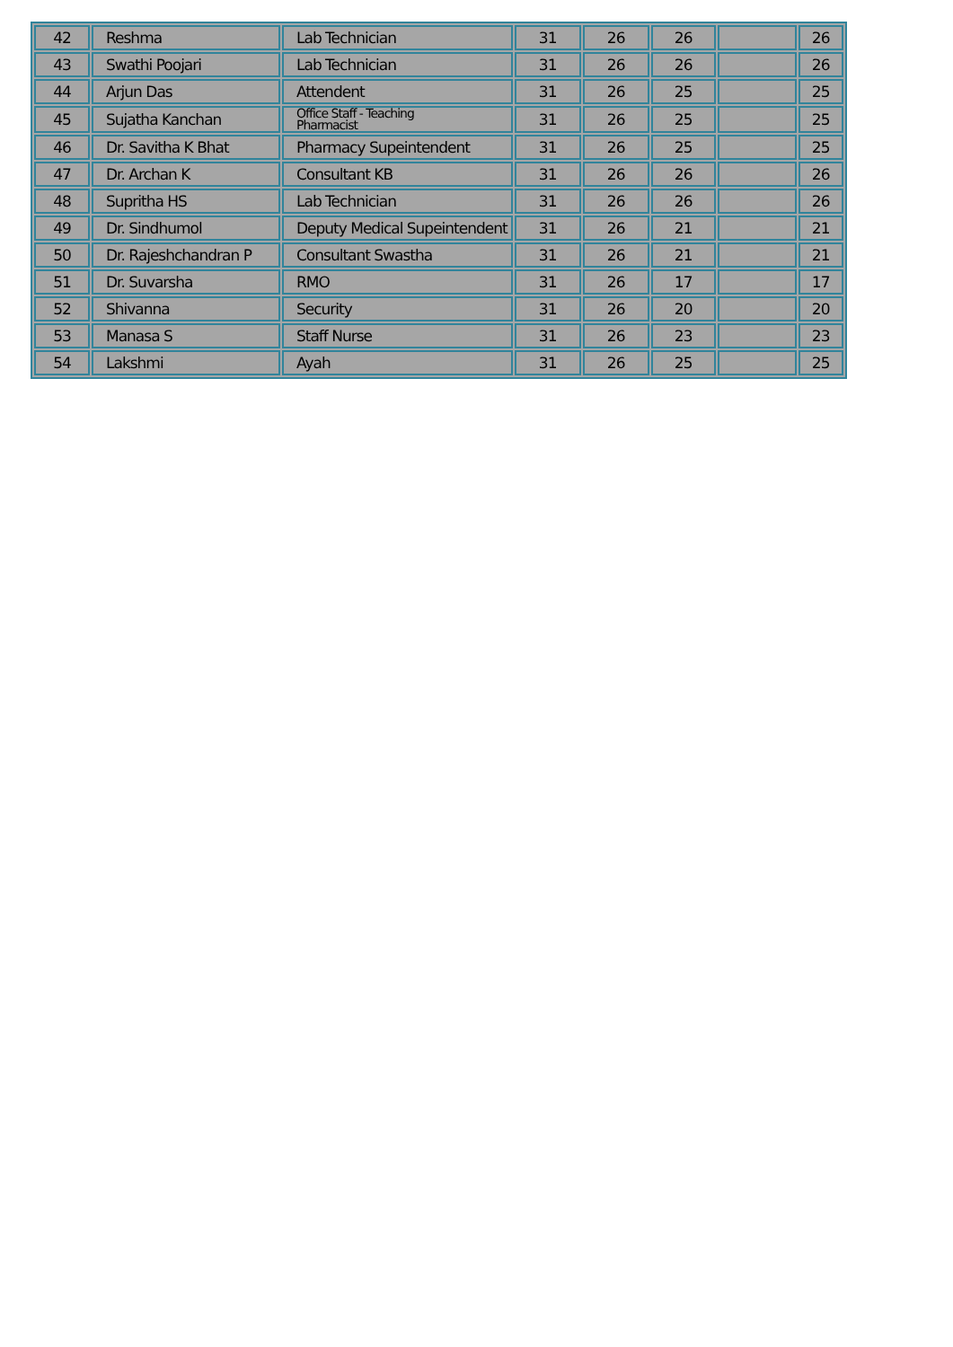| 42 | Reshma | Lab Technician | 31 | 26 | 26 | | 26 |
| 43 | Swathi Poojari | Lab Technician | 31 | 26 | 26 | | 26 |
| 44 | Arjun Das | Attendent | 31 | 26 | 25 | | 25 |
| 45 | Sujatha Kanchan | Office Staff - Teaching Pharmacist | 31 | 26 | 25 | | 25 |
| 46 | Dr. Savitha K Bhat | Pharmacy Supeintendent | 31 | 26 | 25 | | 25 |
| 47 | Dr. Archan K | Consultant KB | 31 | 26 | 26 | | 26 |
| 48 | Supritha HS | Lab Technician | 31 | 26 | 26 | | 26 |
| 49 | Dr. Sindhumol | Deputy Medical Supeintendent | 31 | 26 | 21 | | 21 |
| 50 | Dr. Rajeshchandran P | Consultant Swastha | 31 | 26 | 21 | | 21 |
| 51 | Dr. Suvarsha | RMO | 31 | 26 | 17 | | 17 |
| 52 | Shivanna | Security | 31 | 26 | 20 | | 20 |
| 53 | Manasa S | Staff Nurse | 31 | 26 | 23 | | 23 |
| 54 | Lakshmi | Ayah | 31 | 26 | 25 | | 25 |